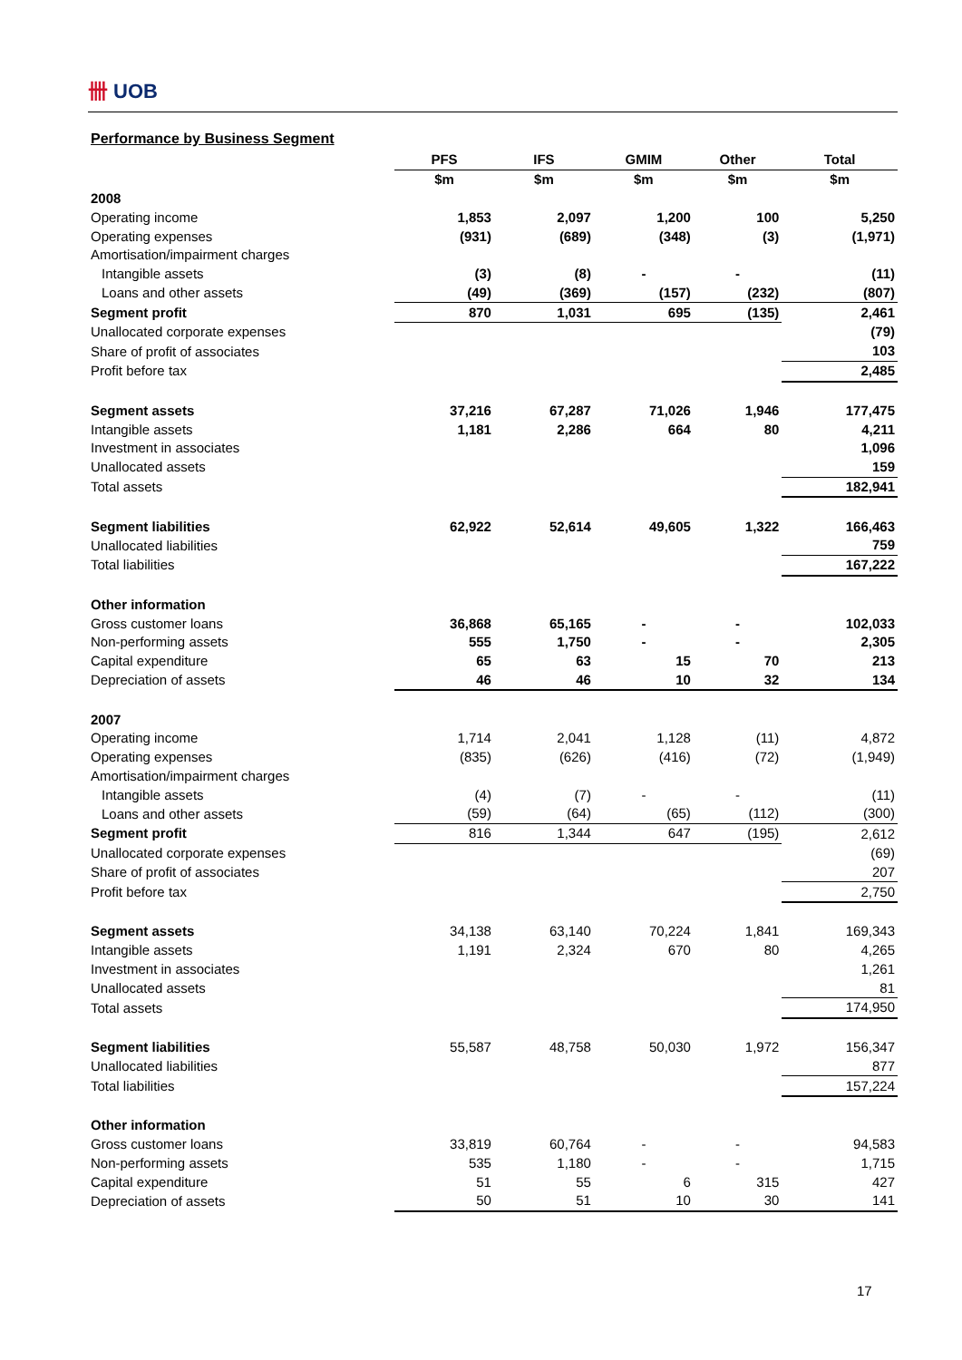卌 UOB
Performance by Business Segment
| | PFS | IFS | GMIM | Other | Total |
| | $m | $m | $m | $m | $m |
| 2008 | | | | | |
| Operating income | 1,853 | 2,097 | 1,200 | 100 | 5,250 |
| Operating expenses | (931) | (689) | (348) | (3) | (1,971) |
| Amortisation/impairment charges | | | | | |
| Intangible assets | (3) | (8) | - | - | (11) |
| Loans and other assets | (49) | (369) | (157) | (232) | (807) |
| Segment profit | 870 | 1,031 | 695 | (135) | 2,461 |
| Unallocated corporate expenses | | | | | (79) |
| Share of profit of associates | | | | | 103 |
| Profit before tax | | | | | 2,485 |
| Segment assets | 37,216 | 67,287 | 71,026 | 1,946 | 177,475 |
| Intangible assets | 1,181 | 2,286 | 664 | 80 | 4,211 |
| Investment in associates | | | | | 1,096 |
| Unallocated assets | | | | | 159 |
| Total assets | | | | | 182,941 |
| Segment liabilities | 62,922 | 52,614 | 49,605 | 1,322 | 166,463 |
| Unallocated liabilities | | | | | 759 |
| Total liabilities | | | | | 167,222 |
| Other information | | | | | |
| Gross customer loans | 36,868 | 65,165 | - | - | 102,033 |
| Non-performing assets | 555 | 1,750 | - | - | 2,305 |
| Capital expenditure | 65 | 63 | 15 | 70 | 213 |
| Depreciation of assets | 46 | 46 | 10 | 32 | 134 |
| 2007 | | | | | |
| Operating income | 1,714 | 2,041 | 1,128 | (11) | 4,872 |
| Operating expenses | (835) | (626) | (416) | (72) | (1,949) |
| Amortisation/impairment charges | | | | | |
| Intangible assets | (4) | (7) | - | - | (11) |
| Loans and other assets | (59) | (64) | (65) | (112) | (300) |
| Segment profit | 816 | 1,344 | 647 | (195) | 2,612 |
| Unallocated corporate expenses | | | | | (69) |
| Share of profit of associates | | | | | 207 |
| Profit before tax | | | | | 2,750 |
| Segment assets | 34,138 | 63,140 | 70,224 | 1,841 | 169,343 |
| Intangible assets | 1,191 | 2,324 | 670 | 80 | 4,265 |
| Investment in associates | | | | | 1,261 |
| Unallocated assets | | | | | 81 |
| Total assets | | | | | 174,950 |
| Segment liabilities | 55,587 | 48,758 | 50,030 | 1,972 | 156,347 |
| Unallocated liabilities | | | | | 877 |
| Total liabilities | | | | | 157,224 |
| Other information | | | | | |
| Gross customer loans | 33,819 | 60,764 | - | - | 94,583 |
| Non-performing assets | 535 | 1,180 | - | - | 1,715 |
| Capital expenditure | 51 | 55 | 6 | 315 | 427 |
| Depreciation of assets | 50 | 51 | 10 | 30 | 141 |
17